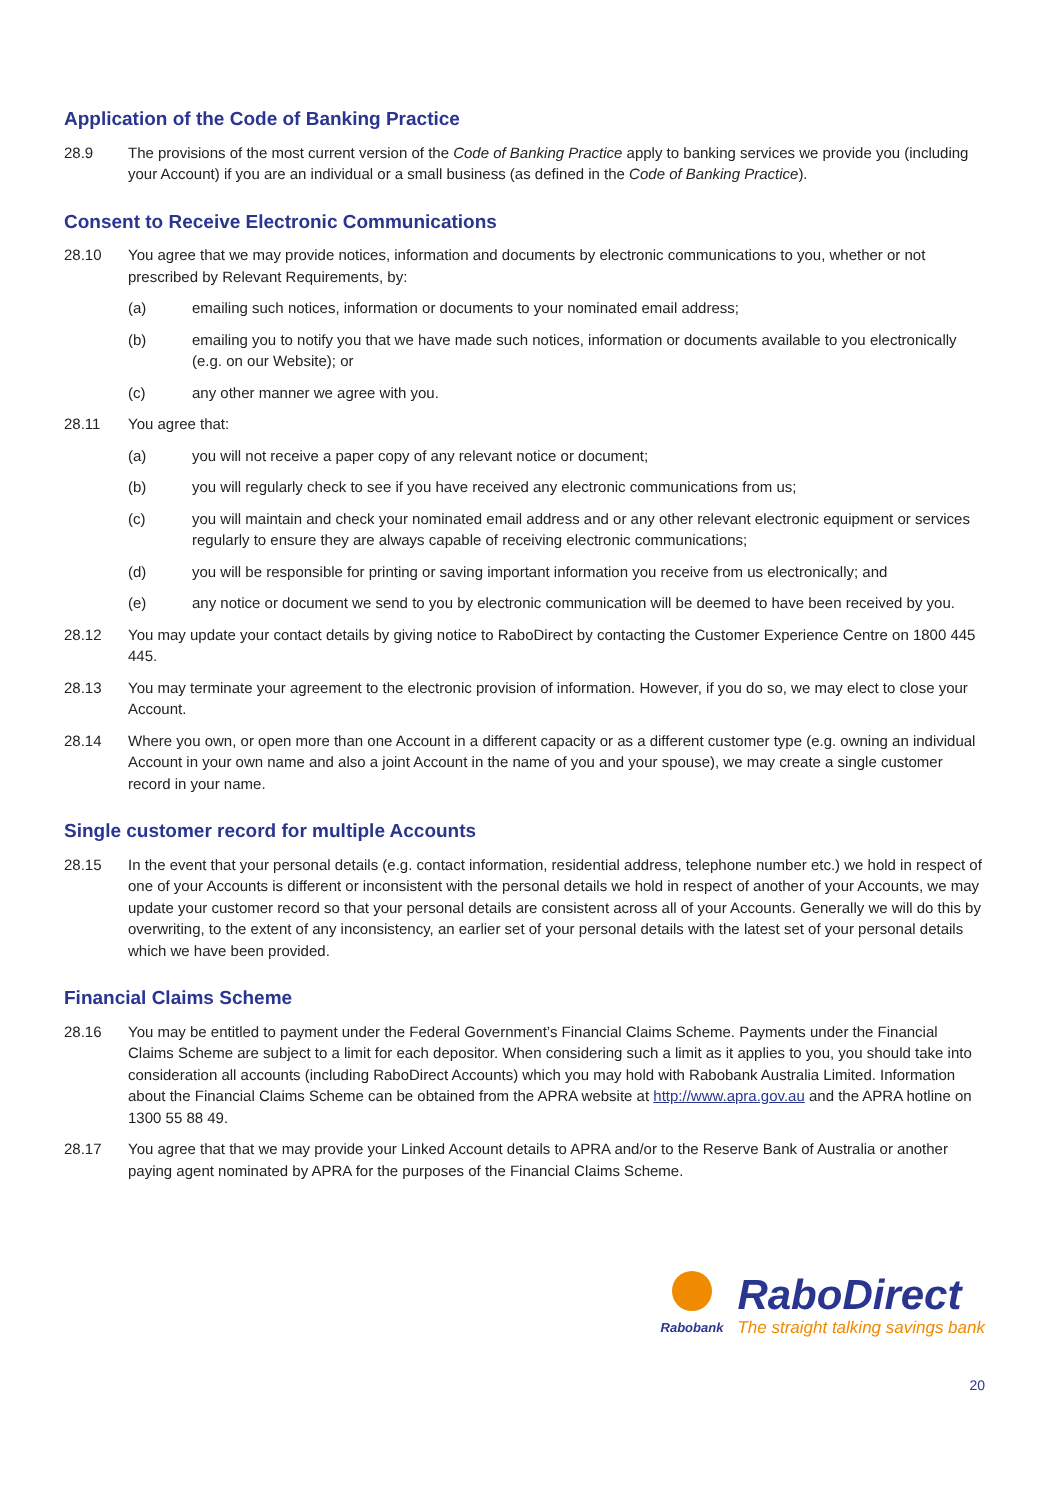Application of the Code of Banking Practice
28.9 The provisions of the most current version of the Code of Banking Practice apply to banking services we provide you (including your Account) if you are an individual or a small business (as defined in the Code of Banking Practice).
Consent to Receive Electronic Communications
28.10 You agree that we may provide notices, information and documents by electronic communications to you, whether or not prescribed by Relevant Requirements, by:
(a) emailing such notices, information or documents to your nominated email address;
(b) emailing you to notify you that we have made such notices, information or documents available to you electronically (e.g. on our Website); or
(c) any other manner we agree with you.
28.11 You agree that:
(a) you will not receive a paper copy of any relevant notice or document;
(b) you will regularly check to see if you have received any electronic communications from us;
(c) you will maintain and check your nominated email address and or any other relevant electronic equipment or services regularly to ensure they are always capable of receiving electronic communications;
(d) you will be responsible for printing or saving important information you receive from us electronically; and
(e) any notice or document we send to you by electronic communication will be deemed to have been received by you.
28.12 You may update your contact details by giving notice to RaboDirect by contacting the Customer Experience Centre on 1800 445 445.
28.13 You may terminate your agreement to the electronic provision of information. However, if you do so, we may elect to close your Account.
28.14 Where you own, or open more than one Account in a different capacity or as a different customer type (e.g. owning an individual Account in your own name and also a joint Account in the name of you and your spouse), we may create a single customer record in your name.
Single customer record for multiple Accounts
28.15 In the event that your personal details (e.g. contact information, residential address, telephone number etc.) we hold in respect of one of your Accounts is different or inconsistent with the personal details we hold in respect of another of your Accounts, we may update your customer record so that your personal details are consistent across all of your Accounts. Generally we will do this by overwriting, to the extent of any inconsistency, an earlier set of your personal details with the latest set of your personal details which we have been provided.
Financial Claims Scheme
28.16 You may be entitled to payment under the Federal Government’s Financial Claims Scheme. Payments under the Financial Claims Scheme are subject to a limit for each depositor. When considering such a limit as it applies to you, you should take into consideration all accounts (including RaboDirect Accounts) which you may hold with Rabobank Australia Limited. Information about the Financial Claims Scheme can be obtained from the APRA website at http://www.apra.gov.au and the APRA hotline on 1300 55 88 49.
28.17 You agree that that we may provide your Linked Account details to APRA and/or to the Reserve Bank of Australia or another paying agent nominated by APRA for the purposes of the Financial Claims Scheme.
Rabobank
RaboDirect
The straight talking savings bank
20